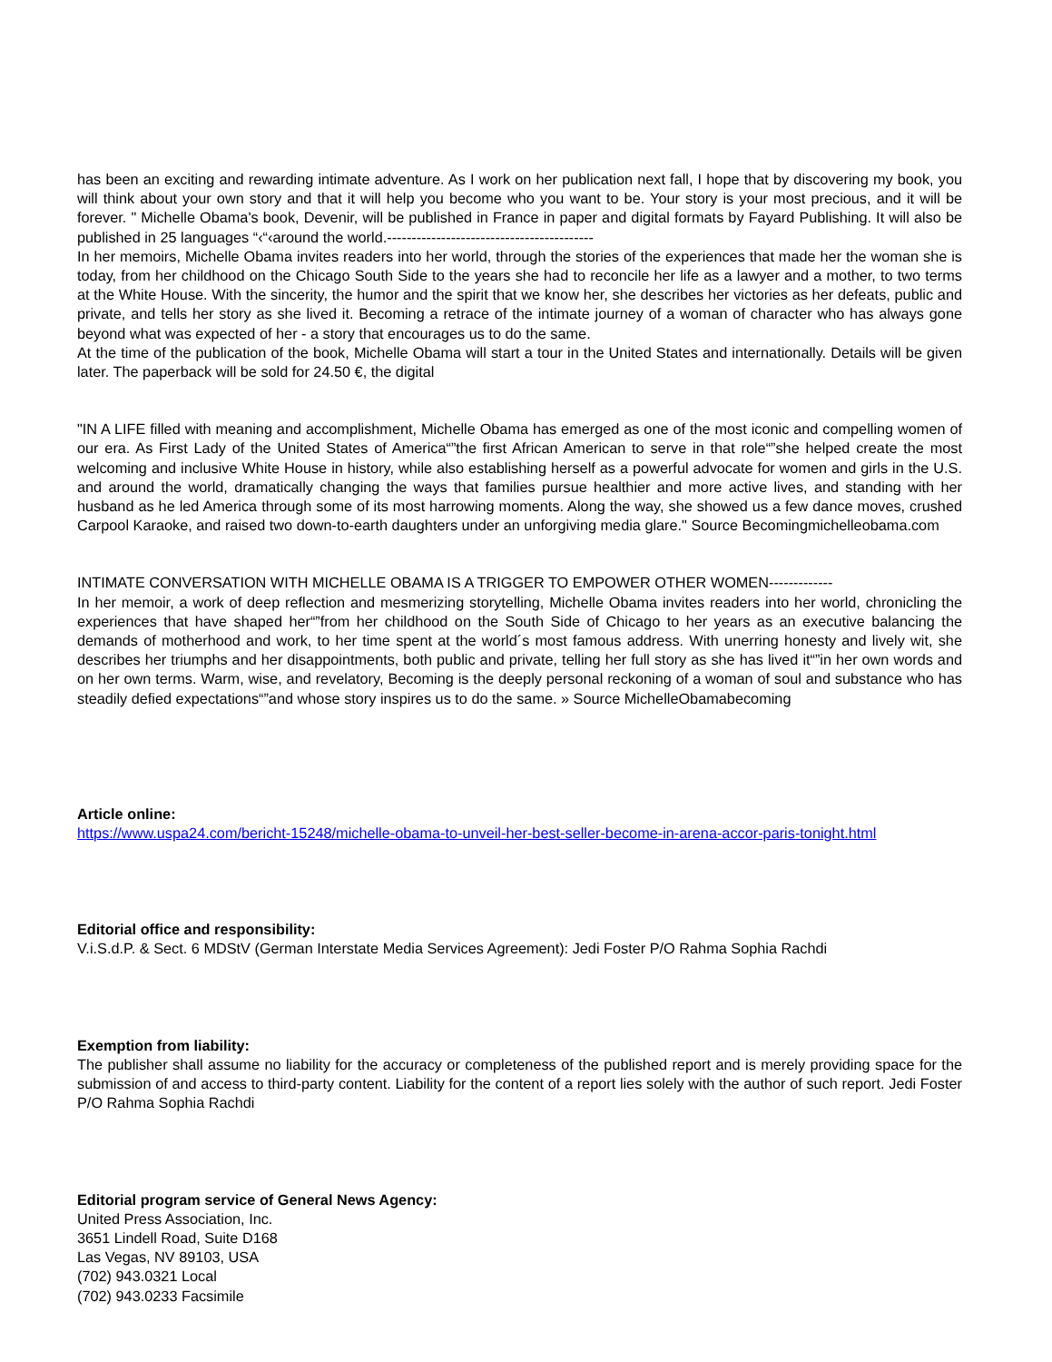has been an exciting and rewarding intimate adventure. As I work on her publication next fall, I hope that by discovering my book, you will think about your own story and that it will help you become who you want to be. Your story is your most precious, and it will be forever. " Michelle Obama's book, Devenir, will be published in France in paper and digital formats by Fayard Publishing. It will also be published in 25 languages “‹“‹around the world.------------------------------------------
In her memoirs, Michelle Obama invites readers into her world, through the stories of the experiences that made her the woman she is today, from her childhood on the Chicago South Side to the years she had to reconcile her life as a lawyer and a mother, to two terms at the White House. With the sincerity, the humor and the spirit that we know her, she describes her victories as her defeats, public and private, and tells her story as she lived it. Becoming a retrace of the intimate journey of a woman of character who has always gone beyond what was expected of her - a story that encourages us to do the same.
At the time of the publication of the book, Michelle Obama will start a tour in the United States and internationally. Details will be given later. The paperback will be sold for 24.50 €, the digital
"IN A LIFE filled with meaning and accomplishment, Michelle Obama has emerged as one of the most iconic and compelling women of our era. As First Lady of the United States of America“”the first African American to serve in that role“”she helped create the most welcoming and inclusive White House in history, while also establishing herself as a powerful advocate for women and girls in the U.S. and around the world, dramatically changing the ways that families pursue healthier and more active lives, and standing with her husband as he led America through some of its most harrowing moments. Along the way, she showed us a few dance moves, crushed Carpool Karaoke, and raised two down-to-earth daughters under an unforgiving media glare." Source Becomingmichelleobama.com
INTIMATE CONVERSATION WITH MICHELLE OBAMA IS A TRIGGER TO EMPOWER OTHER WOMEN-------------
In her memoir, a work of deep reflection and mesmerizing storytelling, Michelle Obama invites readers into her world, chronicling the experiences that have shaped her“”from her childhood on the South Side of Chicago to her years as an executive balancing the demands of motherhood and work, to her time spent at the world´s most famous address. With unerring honesty and lively wit, she describes her triumphs and her disappointments, both public and private, telling her full story as she has lived it“”in her own words and on her own terms. Warm, wise, and revelatory, Becoming is the deeply personal reckoning of a woman of soul and substance who has steadily defied expectations“”and whose story inspires us to do the same. » Source MichelleObamabecoming
Article online:
https://www.uspa24.com/bericht-15248/michelle-obama-to-unveil-her-best-seller-become-in-arena-accor-paris-tonight.html
Editorial office and responsibility:
V.i.S.d.P. & Sect. 6 MDStV (German Interstate Media Services Agreement): Jedi Foster P/O Rahma Sophia Rachdi
Exemption from liability:
The publisher shall assume no liability for the accuracy or completeness of the published report and is merely providing space for the submission of and access to third-party content. Liability for the content of a report lies solely with the author of such report. Jedi Foster P/O Rahma Sophia Rachdi
Editorial program service of General News Agency:
United Press Association, Inc.
3651 Lindell Road, Suite D168
Las Vegas, NV 89103, USA
(702) 943.0321 Local
(702) 943.0233 Facsimile